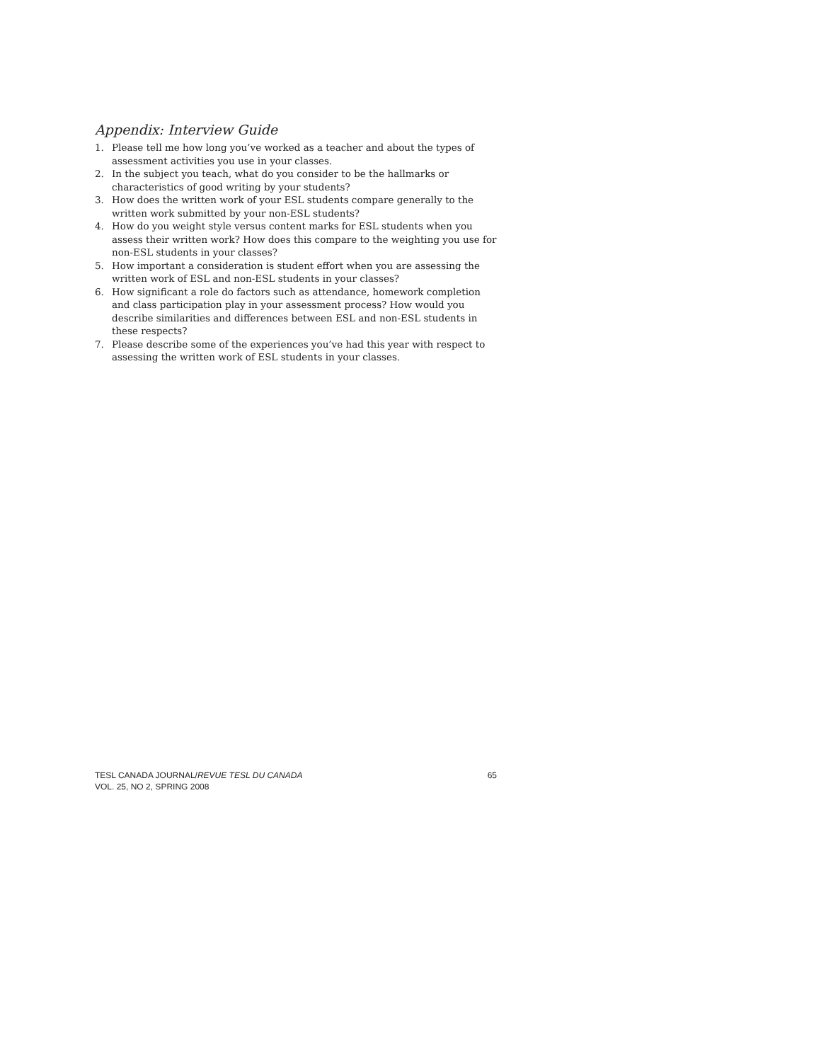Appendix: Interview Guide
1. Please tell me how long you’ve worked as a teacher and about the types of assessment activities you use in your classes.
2. In the subject you teach, what do you consider to be the hallmarks or characteristics of good writing by your students?
3. How does the written work of your ESL students compare generally to the written work submitted by your non-ESL students?
4. How do you weight style versus content marks for ESL students when you assess their written work? How does this compare to the weighting you use for non-ESL students in your classes?
5. How important a consideration is student effort when you are assessing the written work of ESL and non-ESL students in your classes?
6. How significant a role do factors such as attendance, homework completion and class participation play in your assessment process? How would you describe similarities and differences between ESL and non-ESL students in these respects?
7. Please describe some of the experiences you’ve had this year with respect to assessing the written work of ESL students in your classes.
TESL CANADA JOURNAL/REVUE TESL DU CANADA
VOL. 25, NO 2, SPRING 2008
65